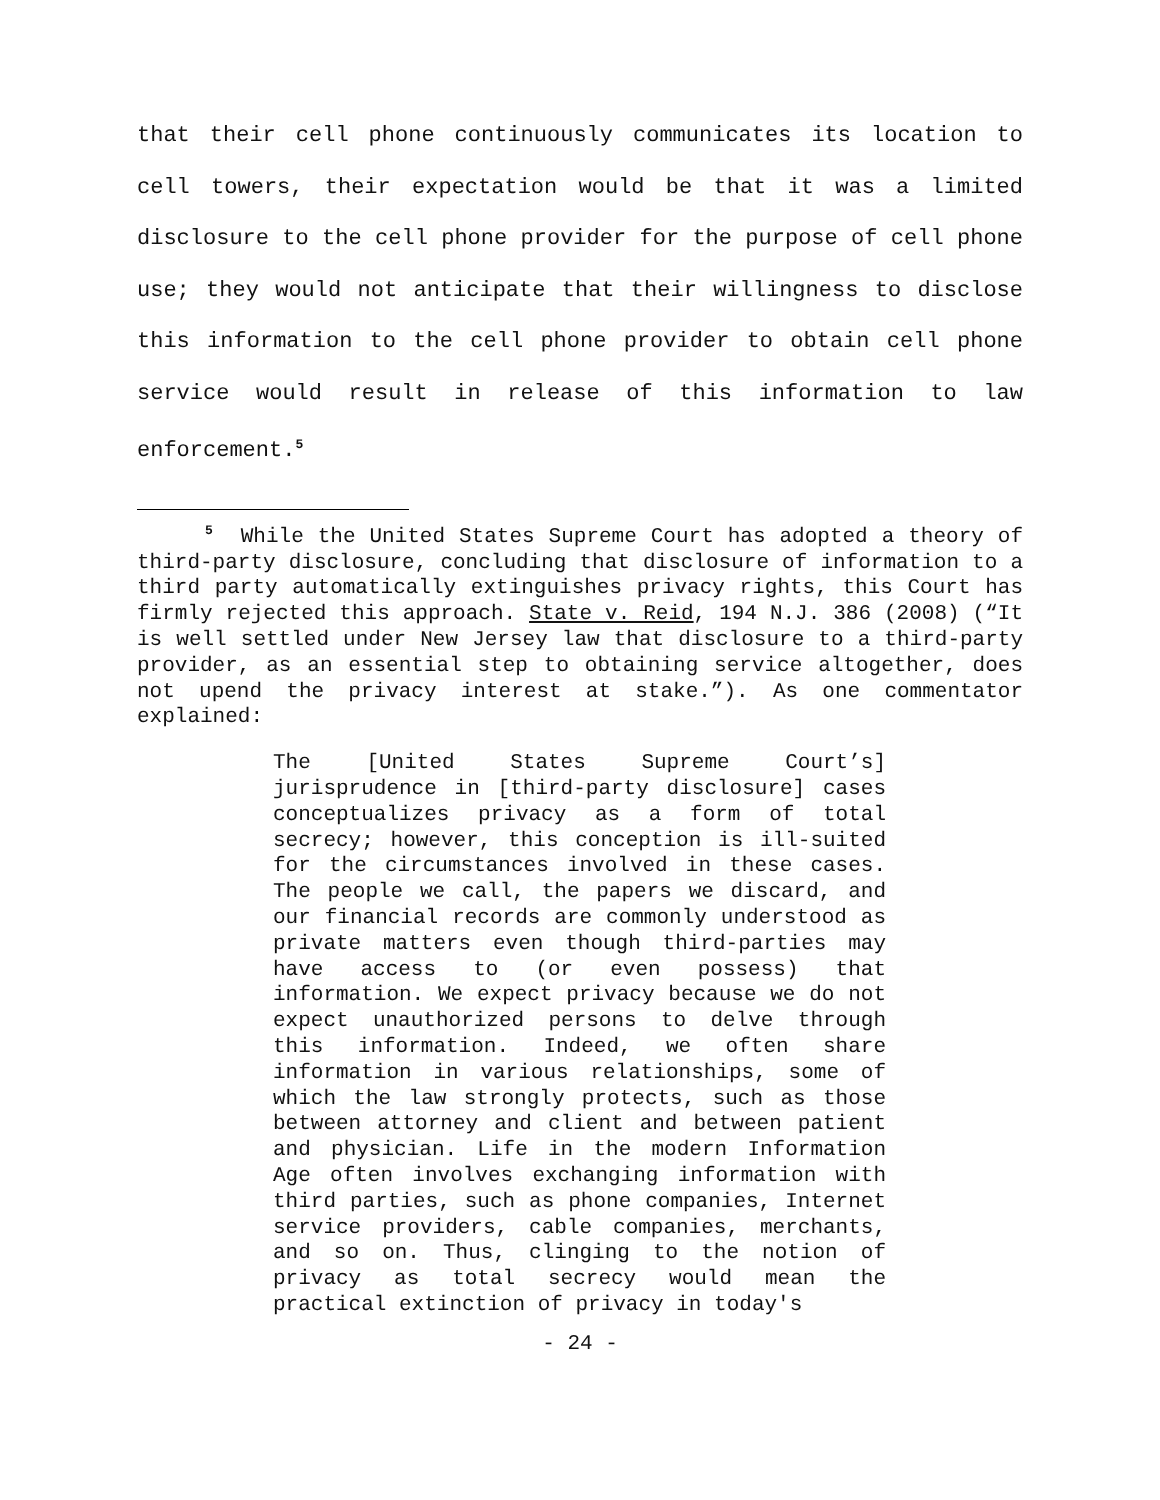that their cell phone continuously communicates its location to cell towers, their expectation would be that it was a limited disclosure to the cell phone provider for the purpose of cell phone use; they would not anticipate that their willingness to disclose this information to the cell phone provider to obtain cell phone service would result in release of this information to law enforcement.<sup>5</sup>
<sup>5</sup> While the United States Supreme Court has adopted a theory of third-party disclosure, concluding that disclosure of information to a third party automatically extinguishes privacy rights, this Court has firmly rejected this approach. State v. Reid, 194 N.J. 386 (2008) (“It is well settled under New Jersey law that disclosure to a third-party provider, as an essential step to obtaining service altogether, does not upend the privacy interest at stake.”). As one commentator explained:
The [United States Supreme Court’s] jurisprudence in [third-party disclosure] cases conceptualizes privacy as a form of total secrecy; however, this conception is ill-suited for the circumstances involved in these cases. The people we call, the papers we discard, and our financial records are commonly understood as private matters even though third-parties may have access to (or even possess) that information. We expect privacy because we do not expect unauthorized persons to delve through this information. Indeed, we often share information in various relationships, some of which the law strongly protects, such as those between attorney and client and between patient and physician. Life in the modern Information Age often involves exchanging information with third parties, such as phone companies, Internet service providers, cable companies, merchants, and so on. Thus, clinging to the notion of privacy as total secrecy would mean the practical extinction of privacy in today's
- 24 -